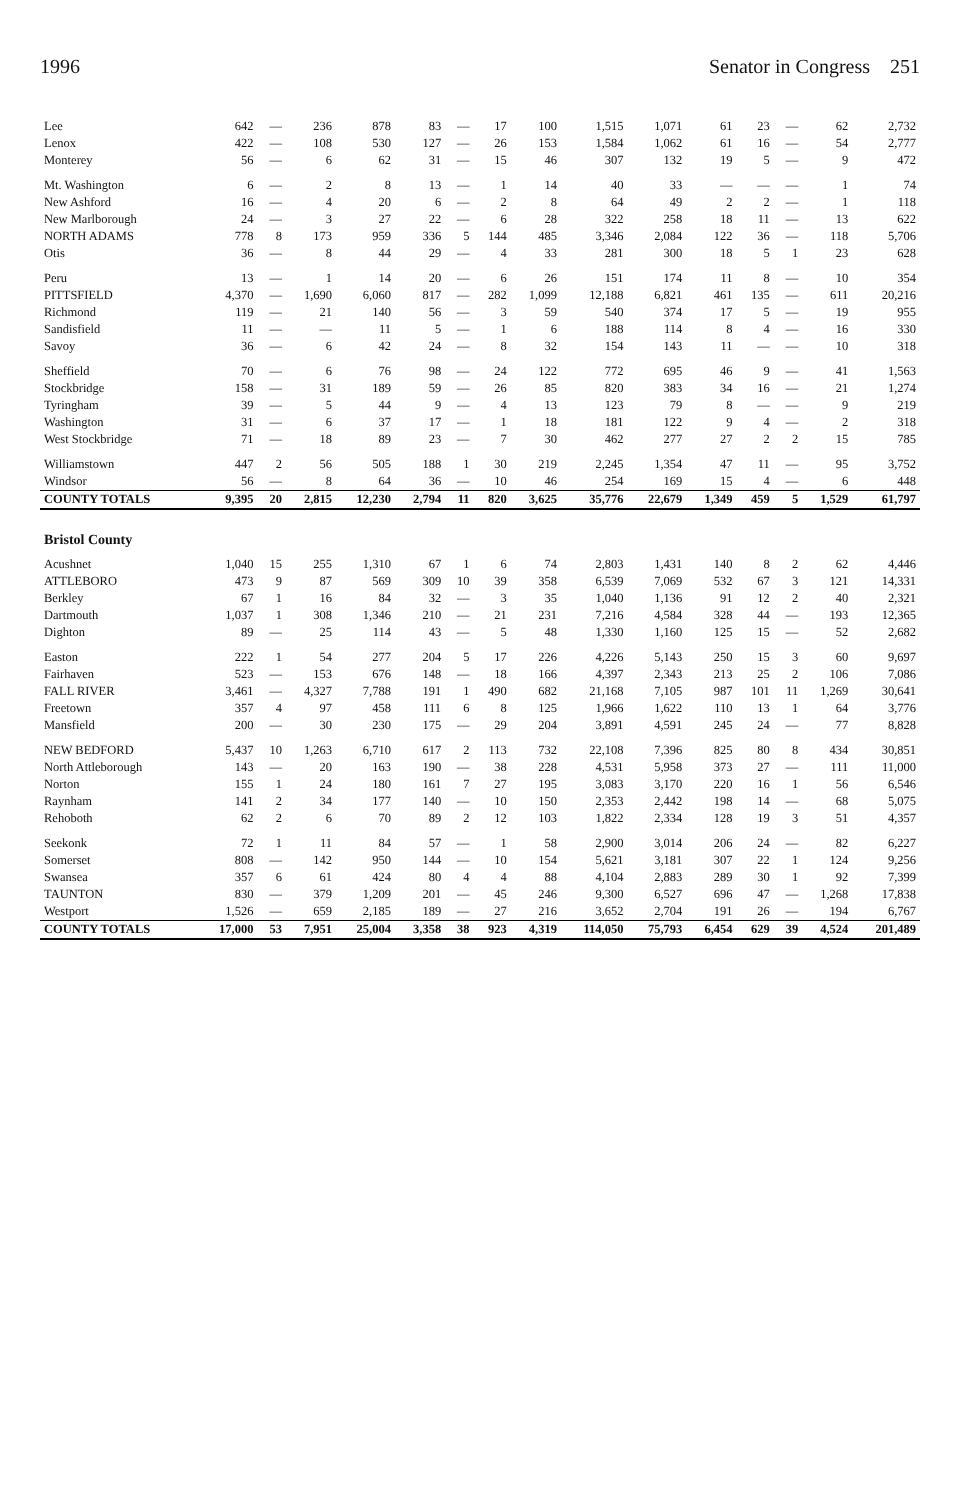1996 Senator in Congress 251
| Lee | 642 | — | 236 | 878 | 83 | — | 17 | 100 | 1,515 | 1,071 | 61 | 23 | — | 62 | 2,732 |
| Lenox | 422 | — | 108 | 530 | 127 | — | 26 | 153 | 1,584 | 1,062 | 61 | 16 | — | 54 | 2,777 |
| Monterey | 56 | — | 6 | 62 | 31 | — | 15 | 46 | 307 | 132 | 19 | 5 | — | 9 | 472 |
| Mt. Washington | 6 | — | 2 | 8 | 13 | — | 1 | 14 | 40 | 33 | — | — | — | 1 | 74 |
| New Ashford | 16 | — | 4 | 20 | 6 | — | 2 | 8 | 64 | 49 | 2 | 2 | — | 1 | 118 |
| New Marlborough | 24 | — | 3 | 27 | 22 | — | 6 | 28 | 322 | 258 | 18 | 11 | — | 13 | 622 |
| NORTH ADAMS | 778 | 8 | 173 | 959 | 336 | 5 | 144 | 485 | 3,346 | 2,084 | 122 | 36 | — | 118 | 5,706 |
| Otis | 36 | — | 8 | 44 | 29 | — | 4 | 33 | 281 | 300 | 18 | 5 | 1 | 23 | 628 |
| Peru | 13 | — | 1 | 14 | 20 | — | 6 | 26 | 151 | 174 | 11 | 8 | — | 10 | 354 |
| PITTSFIELD | 4,370 | — | 1,690 | 6,060 | 817 | — | 282 | 1,099 | 12,188 | 6,821 | 461 | 135 | — | 611 | 20,216 |
| Richmond | 119 | — | 21 | 140 | 56 | — | 3 | 59 | 540 | 374 | 17 | 5 | — | 19 | 955 |
| Sandisfield | 11 | — | — | 11 | 5 | — | 1 | 6 | 188 | 114 | 8 | 4 | — | 16 | 330 |
| Savoy | 36 | — | 6 | 42 | 24 | — | 8 | 32 | 154 | 143 | 11 | — | — | 10 | 318 |
| Sheffield | 70 | — | 6 | 76 | 98 | — | 24 | 122 | 772 | 695 | 46 | 9 | — | 41 | 1,563 |
| Stockbridge | 158 | — | 31 | 189 | 59 | — | 26 | 85 | 820 | 383 | 34 | 16 | — | 21 | 1,274 |
| Tyringham | 39 | — | 5 | 44 | 9 | — | 4 | 13 | 123 | 79 | 8 | — | — | 9 | 219 |
| Washington | 31 | — | 6 | 37 | 17 | — | 1 | 18 | 181 | 122 | 9 | 4 | — | 2 | 318 |
| West Stockbridge | 71 | — | 18 | 89 | 23 | — | 7 | 30 | 462 | 277 | 27 | 2 | 2 | 15 | 785 |
| Williamstown | 447 | 2 | 56 | 505 | 188 | 1 | 30 | 219 | 2,245 | 1,354 | 47 | 11 | — | 95 | 3,752 |
| Windsor | 56 | — | 8 | 64 | 36 | — | 10 | 46 | 254 | 169 | 15 | 4 | — | 6 | 448 |
| COUNTY TOTALS | 9,395 | 20 | 2,815 | 12,230 | 2,794 | 11 | 820 | 3,625 | 35,776 | 22,679 | 1,349 | 459 | 5 | 1,529 | 61,797 |
| Bristol County | | | | | | | | | | | | | | | |
| Acushnet | 1,040 | 15 | 255 | 1,310 | 67 | 1 | 6 | 74 | 2,803 | 1,431 | 140 | 8 | 2 | 62 | 4,446 |
| ATTLEBORO | 473 | 9 | 87 | 569 | 309 | 10 | 39 | 358 | 6,539 | 7,069 | 532 | 67 | 3 | 121 | 14,331 |
| Berkley | 67 | 1 | 16 | 84 | 32 | — | 3 | 35 | 1,040 | 1,136 | 91 | 12 | 2 | 40 | 2,321 |
| Dartmouth | 1,037 | 1 | 308 | 1,346 | 210 | — | 21 | 231 | 7,216 | 4,584 | 328 | 44 | — | 193 | 12,365 |
| Dighton | 89 | — | 25 | 114 | 43 | — | 5 | 48 | 1,330 | 1,160 | 125 | 15 | — | 52 | 2,682 |
| Easton | 222 | 1 | 54 | 277 | 204 | 5 | 17 | 226 | 4,226 | 5,143 | 250 | 15 | 3 | 60 | 9,697 |
| Fairhaven | 523 | — | 153 | 676 | 148 | — | 18 | 166 | 4,397 | 2,343 | 213 | 25 | 2 | 106 | 7,086 |
| FALL RIVER | 3,461 | — | 4,327 | 7,788 | 191 | 1 | 490 | 682 | 21,168 | 7,105 | 987 | 101 | 11 | 1,269 | 30,641 |
| Freetown | 357 | 4 | 97 | 458 | 111 | 6 | 8 | 125 | 1,966 | 1,622 | 110 | 13 | 1 | 64 | 3,776 |
| Mansfield | 200 | — | 30 | 230 | 175 | — | 29 | 204 | 3,891 | 4,591 | 245 | 24 | — | 77 | 8,828 |
| NEW BEDFORD | 5,437 | 10 | 1,263 | 6,710 | 617 | 2 | 113 | 732 | 22,108 | 7,396 | 825 | 80 | 8 | 434 | 30,851 |
| North Attleborough | 143 | — | 20 | 163 | 190 | — | 38 | 228 | 4,531 | 5,958 | 373 | 27 | — | 111 | 11,000 |
| Norton | 155 | 1 | 24 | 180 | 161 | 7 | 27 | 195 | 3,083 | 3,170 | 220 | 16 | 1 | 56 | 6,546 |
| Raynham | 141 | 2 | 34 | 177 | 140 | — | 10 | 150 | 2,353 | 2,442 | 198 | 14 | — | 68 | 5,075 |
| Rehoboth | 62 | 2 | 6 | 70 | 89 | 2 | 12 | 103 | 1,822 | 2,334 | 128 | 19 | 3 | 51 | 4,357 |
| Seekonk | 72 | 1 | 11 | 84 | 57 | — | 1 | 58 | 2,900 | 3,014 | 206 | 24 | — | 82 | 6,227 |
| Somerset | 808 | — | 142 | 950 | 144 | — | 10 | 154 | 5,621 | 3,181 | 307 | 22 | 1 | 124 | 9,256 |
| Swansea | 357 | 6 | 61 | 424 | 80 | 4 | 4 | 88 | 4,104 | 2,883 | 289 | 30 | 1 | 92 | 7,399 |
| TAUNTON | 830 | — | 379 | 1,209 | 201 | — | 45 | 246 | 9,300 | 6,527 | 696 | 47 | — | 1,268 | 17,838 |
| Westport | 1,526 | — | 659 | 2,185 | 189 | — | 27 | 216 | 3,652 | 2,704 | 191 | 26 | — | 194 | 6,767 |
| COUNTY TOTALS | 17,000 | 53 | 7,951 | 25,004 | 3,358 | 38 | 923 | 4,319 | 114,050 | 75,793 | 6,454 | 629 | 39 | 4,524 | 201,489 |